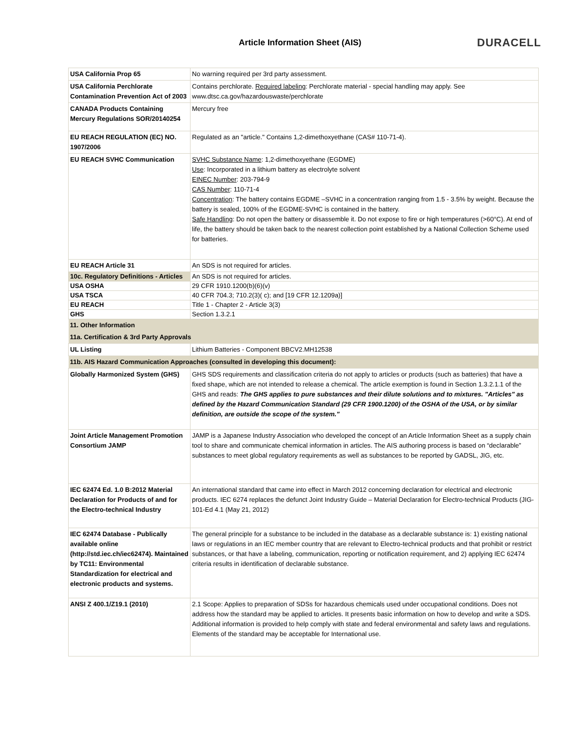Article Information Sheet (AIS)
DURACELL
| USA California Prop 65 | No warning required per 3rd party assessment. |
| USA California Perchlorate Contamination Prevention Act of 2003 | Contains perchlorate. Required labeling : Perchlorate material - special handling may apply. See www.dtsc.ca.gov/hazardouswaste/perchlorate |
| CANADA Products Containing Mercury Regulations SOR/20140254 | Mercury free |
| EU REACH REGULATION (EC) NO. 1907/2006 | Regulated as an "article." Contains 1,2-dimethoxyethane (CAS# 110-71-4). |
| EU REACH SVHC Communication | SVHC Substance Name : 1,2-dimethoxyethane (EGDME) Use : Incorporated in a lithium battery as electrolyte solvent EINEC Number : 203-794-9 CAS Number : 110-71-4 Concentration : The battery contains EGDME –SVHC in a concentration ranging from 1.5 - 3.5% by weight. Because the battery is sealed, 100% of the EGDME-SVHC is contained in the battery. Safe Handling : Do not open the battery or disassemble it. Do not expose to fire or high temperatures (>60°C). At end of life, the battery should be taken back to the nearest collection point established by a National Collection Scheme used for batteries. |
| EU REACH Article 31 | An SDS is not required for articles. |
| 10c. Regulatory Definitions - Articles | An SDS is not required for articles. |
| USA OSHA | 29 CFR 1910.1200(b)(6)(v) |
| USA TSCA | 40 CFR 704.3; 710.2(3)( c); and [19 CFR 12.1209a)] |
| EU REACH | Title 1 - Chapter 2 - Article 3(3) |
| GHS | Section 1.3.2.1 |
| 11. Other Information | |
| 11a. Certification & 3rd Party Approvals | |
| UL Listing | Lithium Batteries - Component BBCV2.MH12538 |
| 11b. AIS Hazard Communication Approaches (consulted in developing this document): | |
| Globally Harmonized System (GHS) | GHS SDS requirements and classification criteria do not apply to articles or products (such as batteries) that have a fixed shape, which are not intended to release a chemical. The article exemption is found in Section 1.3.2.1.1 of the GHS and reads: The GHS applies to pure substances and their dilute solutions and to mixtures. "Articles" as defined by the Hazard Communication Standard (29 CFR 1900.1200) of the OSHA of the USA, or by similar definition, are outside the scope of the system." |
| Joint Article Management Promotion Consortium JAMP | JAMP is a Japanese Industry Association who developed the concept of an Article Information Sheet as a supply chain tool to share and communicate chemical information in articles. The AIS authoring process is based on “declarable” substances to meet global regulatory requirements as well as substances to be reported by GADSL, JIG, etc. |
| IEC 62474 Ed. 1.0 B:2012 Material Declaration for Products of and for the Electro-technical Industry | An international standard that came into effect in March 2012 concerning declaration for electrical and electronic products. IEC 6274 replaces the defunct Joint Industry Guide – Material Declaration for Electro-technical Products (JIG-101-Ed 4.1 (May 21, 2012) |
| IEC 62474 Database - Publically available online (http://std.iec.ch/iec62474). Maintained by TC11: Environmental Standardization for electrical and electronic products and systems. | The general principle for a substance to be included in the database as a declarable substance is: 1) existing national laws or regulations in an IEC member country that are relevant to Electro-technical products and that prohibit or restrict substances, or that have a labeling, communication, reporting or notification requirement, and 2) applying IEC 62474 criteria results in identification of declarable substance. |
| ANSI Z 400.1/Z19.1 (2010) | 2.1 Scope: Applies to preparation of SDSs for hazardous chemicals used under occupational conditions. Does not address how the standard may be applied to articles. It presents basic information on how to develop and write a SDS. Additional information is provided to help comply with state and federal environmental and safety laws and regulations. Elements of the standard may be acceptable for International use. |